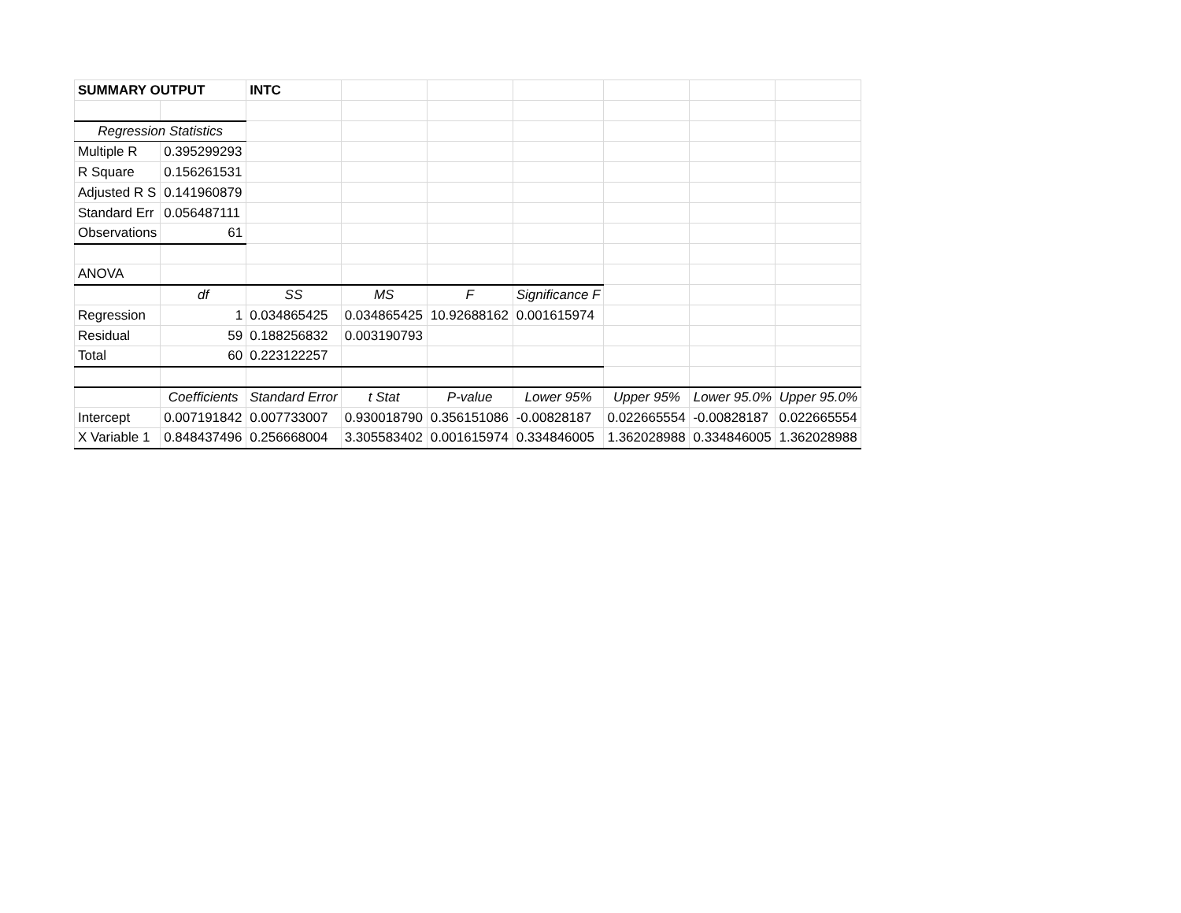| SUMMARY OUTPUT | | INTC | | | | | | |
| Regression Statistics | | | | | | | | |
| Multiple R | 0.395299293 | | | | | | | |
| R Square | 0.156261531 | | | | | | | |
| Adjusted R S | 0.141960879 | | | | | | | |
| Standard Err | 0.056487111 | | | | | | | |
| Observations | 61 | | | | | | | |
| ANOVA | | | | | | | | |
| | df | SS | MS | F | Significance F | | | |
| Regression | 1 | 0.034865425 | 0.034865425 | 10.92688162 | 0.001615974 | | | |
| Residual | 59 | 0.188256832 | 0.003190793 | | | | | |
| Total | 60 | 0.223122257 | | | | | | |
| | Coefficients | Standard Error | t Stat | P-value | Lower 95% | Upper 95% | Lower 95.0% | Upper 95.0% |
| Intercept | 0.007191842 | 0.007733007 | 0.930018790 | 0.356151086 | -0.00828187 | 0.022665554 | -0.00828187 | 0.022665554 |
| X Variable 1 | 0.848437496 | 0.256668004 | 3.305583402 | 0.001615974 | 0.334846005 | 1.362028988 | 0.334846005 | 1.362028988 |